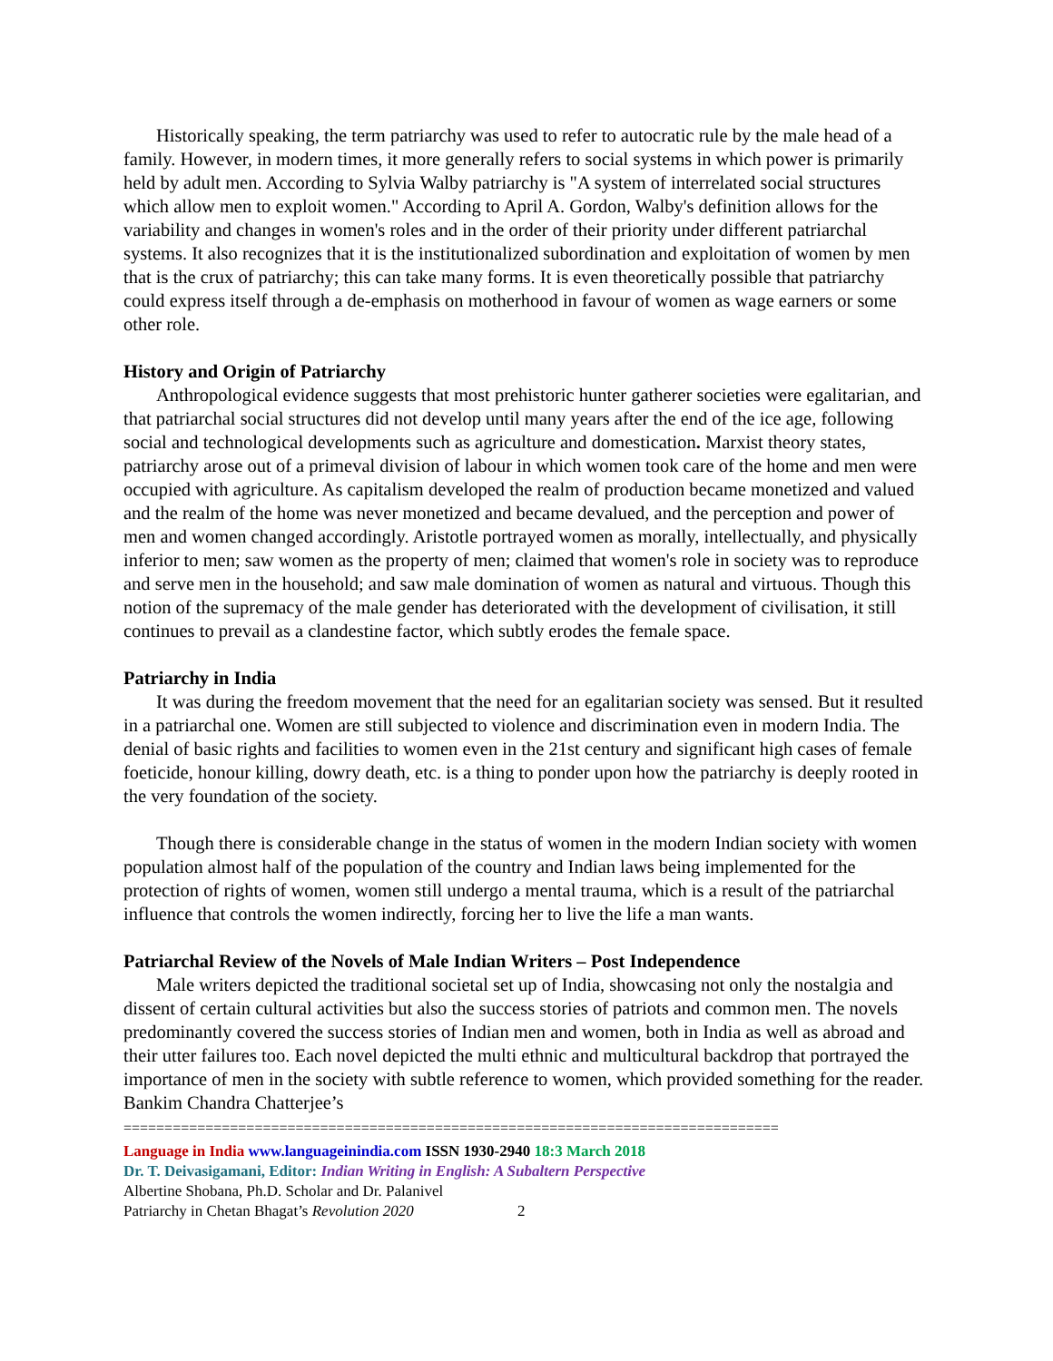Historically speaking, the term patriarchy was used to refer to autocratic rule by the male head of a family. However, in modern times, it more generally refers to social systems in which power is primarily held by adult men. According to Sylvia Walby patriarchy is "A system of interrelated social structures which allow men to exploit women." According to April A. Gordon, Walby's definition allows for the variability and changes in women's roles and in the order of their priority under different patriarchal systems. It also recognizes that it is the institutionalized subordination and exploitation of women by men that is the crux of patriarchy; this can take many forms. It is even theoretically possible that patriarchy could express itself through a de-emphasis on motherhood in favour of women as wage earners or some other role.
History and Origin of Patriarchy
Anthropological evidence suggests that most prehistoric hunter gatherer societies were egalitarian, and that patriarchal social structures did not develop until many years after the end of the ice age, following social and technological developments such as agriculture and domestication. Marxist theory states, patriarchy arose out of a primeval division of labour in which women took care of the home and men were occupied with agriculture. As capitalism developed the realm of production became monetized and valued and the realm of the home was never monetized and became devalued, and the perception and power of men and women changed accordingly. Aristotle portrayed women as morally, intellectually, and physically inferior to men; saw women as the property of men; claimed that women's role in society was to reproduce and serve men in the household; and saw male domination of women as natural and virtuous. Though this notion of the supremacy of the male gender has deteriorated with the development of civilisation, it still continues to prevail as a clandestine factor, which subtly erodes the female space.
Patriarchy in India
It was during the freedom movement that the need for an egalitarian society was sensed. But it resulted in a patriarchal one. Women are still subjected to violence and discrimination even in modern India. The denial of basic rights and facilities to women even in the 21st century and significant high cases of female foeticide, honour killing, dowry death, etc. is a thing to ponder upon how the patriarchy is deeply rooted in the very foundation of the society.
Though there is considerable change in the status of women in the modern Indian society with women population almost half of the population of the country and Indian laws being implemented for the protection of rights of women, women still undergo a mental trauma, which is a result of the patriarchal influence that controls the women indirectly, forcing her to live the life a man wants.
Patriarchal Review of the Novels of Male Indian Writers – Post Independence
Male writers depicted the traditional societal set up of India, showcasing not only the nostalgia and dissent of certain cultural activities but also the success stories of patriots and common men. The novels predominantly covered the success stories of Indian men and women, both in India as well as abroad and their utter failures too. Each novel depicted the multi ethnic and multicultural backdrop that portrayed the importance of men in the society with subtle reference to women, which provided something for the reader. Bankim Chandra Chatterjee’s
================================================================================
Language in India www.languageinindia.com ISSN 1930-2940 18:3 March 2018
Dr. T. Deivasigamani, Editor: Indian Writing in English: A Subaltern Perspective
Albertine Shobana, Ph.D. Scholar and Dr. Palanivel
Patriarchy in Chetan Bhagat’s Revolution 2020 2